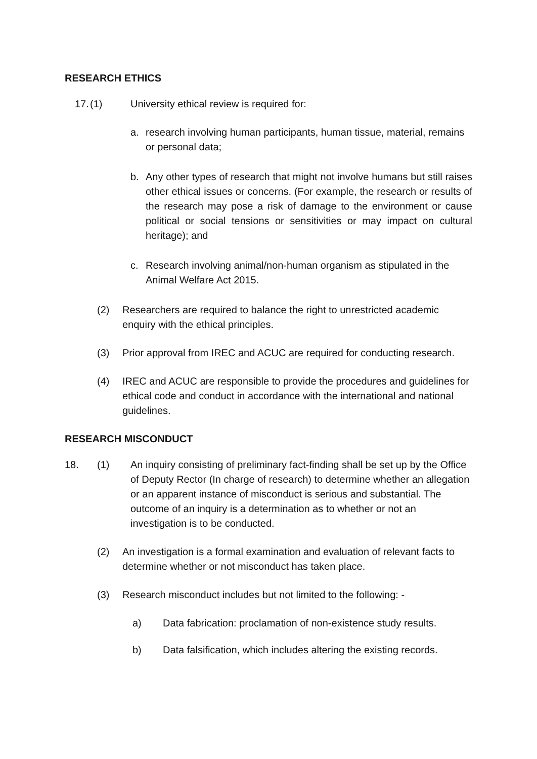RESEARCH ETHICS
17. (1) University ethical review is required for:
a. research involving human participants, human tissue, material, remains or personal data;
b. Any other types of research that might not involve humans but still raises other ethical issues or concerns. (For example, the research or results of the research may pose a risk of damage to the environment or cause political or social tensions or sensitivities or may impact on cultural heritage); and
c. Research involving animal/non-human organism as stipulated in the Animal Welfare Act 2015.
(2) Researchers are required to balance the right to unrestricted academic enquiry with the ethical principles.
(3) Prior approval from IREC and ACUC are required for conducting research.
(4) IREC and ACUC are responsible to provide the procedures and guidelines for ethical code and conduct in accordance with the international and national guidelines.
RESEARCH MISCONDUCT
18. (1) An inquiry consisting of preliminary fact-finding shall be set up by the Office of Deputy Rector (In charge of research) to determine whether an allegation or an apparent instance of misconduct is serious and substantial. The outcome of an inquiry is a determination as to whether or not an investigation is to be conducted.
(2) An investigation is a formal examination and evaluation of relevant facts to determine whether or not misconduct has taken place.
(3) Research misconduct includes but not limited to the following: -
a) Data fabrication: proclamation of non-existence study results.
b) Data falsification, which includes altering the existing records.